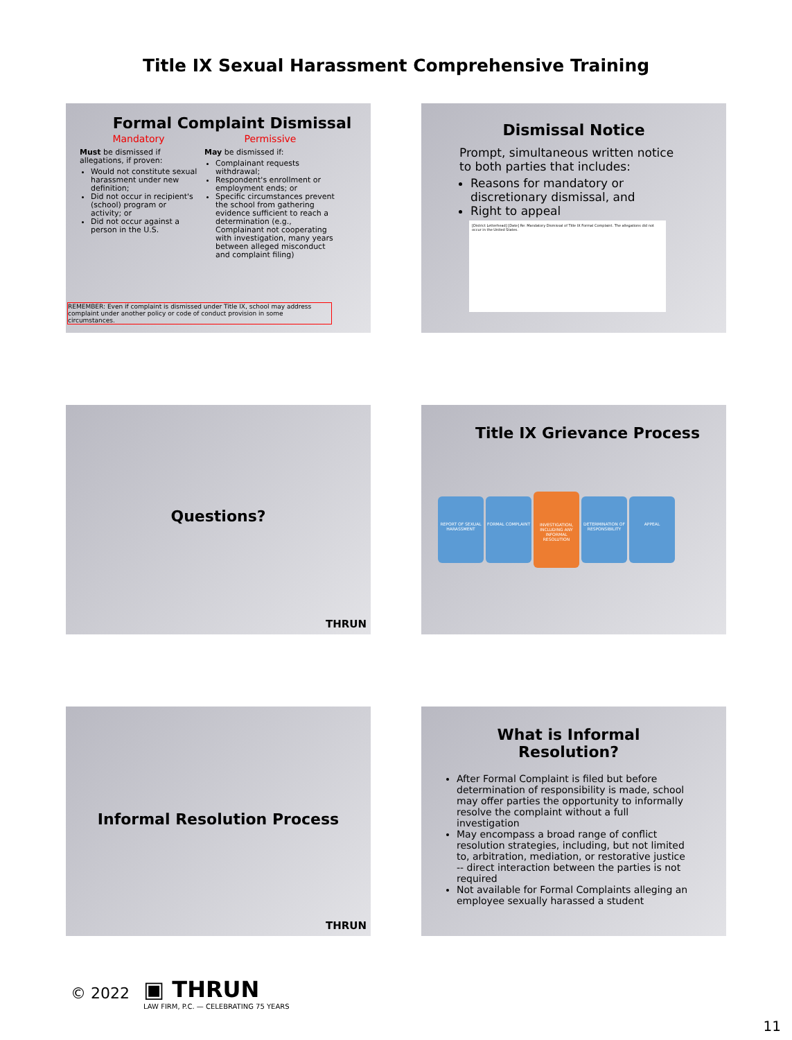Title IX Sexual Harassment Comprehensive Training
Formal Complaint Dismissal
Mandatory
Must be dismissed if allegations, if proven:
Would not constitute sexual harassment under new definition;
Did not occur in recipient's (school) program or activity; or
Did not occur against a person in the U.S.
Permissive
May be dismissed if:
Complainant requests withdrawal;
Respondent's enrollment or employment ends; or
Specific circumstances prevent the school from gathering evidence sufficient to reach a determination (e.g., Complainant not cooperating with investigation, many years between alleged misconduct and complaint filing)
REMEMBER: Even if complaint is dismissed under Title IX, school may address complaint under another policy or code of conduct provision in some circumstances.
Dismissal Notice
Prompt, simultaneous written notice to both parties that includes:
Reasons for mandatory or discretionary dismissal, and
Right to appeal
[District Letterhead] [Date] Re: Mandatory Dismissal of Title IX Formal Complaint. The allegations did not occur in the United States.
Questions?
THRUN
Title IX Grievance Process
REPORT OF SEXUAL HARASSMENT FORMAL COMPLAINT INVESTIGATION, INCLUDING ANY INFORMAL RESOLUTION DETERMINATION OF RESPONSIBILITY APPEAL
Informal Resolution Process
THRUN
What is Informal Resolution?
After Formal Complaint is filed but before determination of responsibility is made, school may offer parties the opportunity to informally resolve the complaint without a full investigation
May encompass a broad range of conflict resolution strategies, including, but not limited to, arbitration, mediation, or restorative justice -- direct interaction between the parties is not required
Not available for Formal Complaints alleging an employee sexually harassed a student
© 2022
▣ THRUN
LAW FIRM, P.C. — CELEBRATING 75 YEARS
11